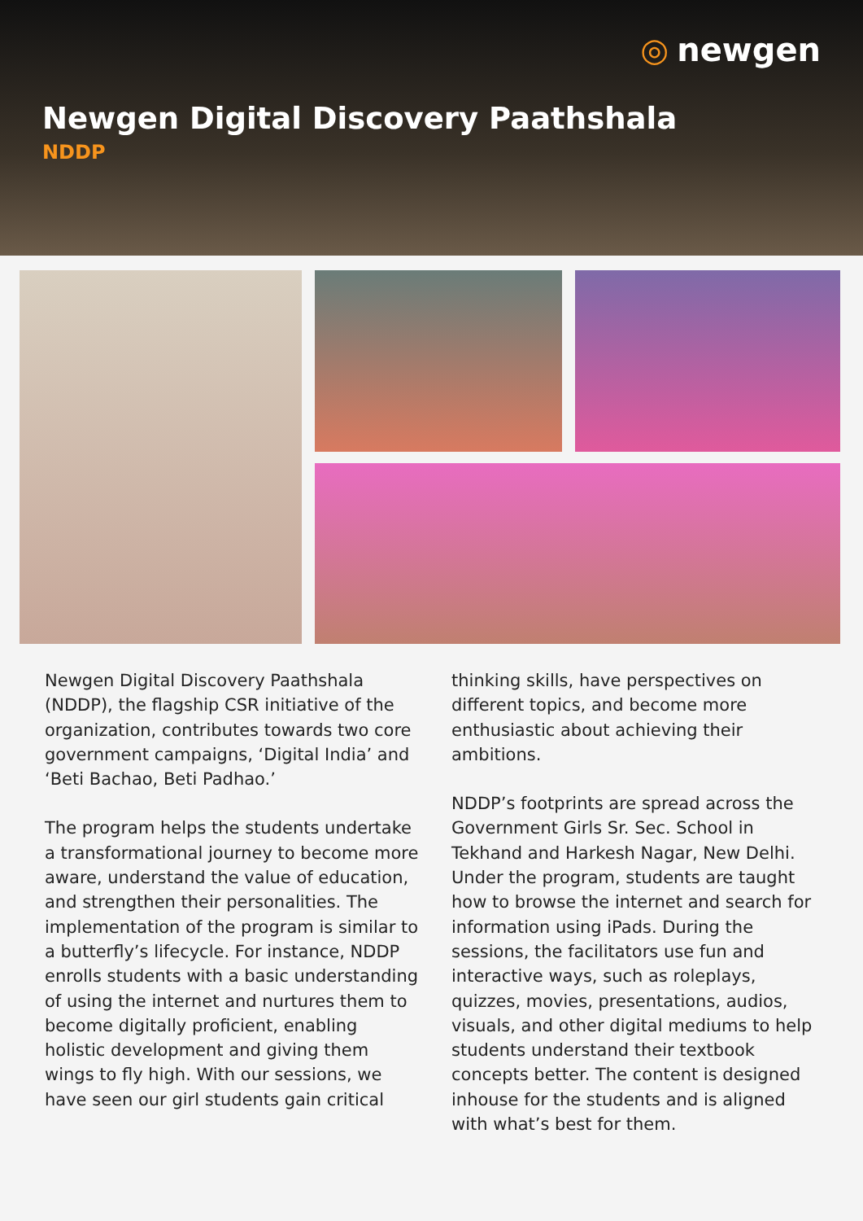◎ newgen
Newgen Digital Discovery Paathshala
NDDP
Newgen Digital Discovery Paathshala (NDDP), the flagship CSR initiative of the organization, contributes towards two core government campaigns, ‘Digital India’ and ‘Beti Bachao, Beti Padhao.’
The program helps the students undertake a transformational journey to become more aware, understand the value of education, and strengthen their personalities. The implementation of the program is similar to a butterfly’s lifecycle. For instance, NDDP enrolls students with a basic understanding of using the internet and nurtures them to become digitally proficient, enabling holistic development and giving them wings to fly high. With our sessions, we have seen our girl students gain critical
thinking skills, have perspectives on different topics, and become more enthusiastic about achieving their ambitions.
NDDP’s footprints are spread across the Government Girls Sr. Sec. School in Tekhand and Harkesh Nagar, New Delhi. Under the program, students are taught how to browse the internet and search for information using iPads. During the sessions, the facilitators use fun and interactive ways, such as roleplays, quizzes, movies, presentations, audios, visuals, and other digital mediums to help students understand their textbook concepts better. The content is designed inhouse for the students and is aligned with what’s best for them.